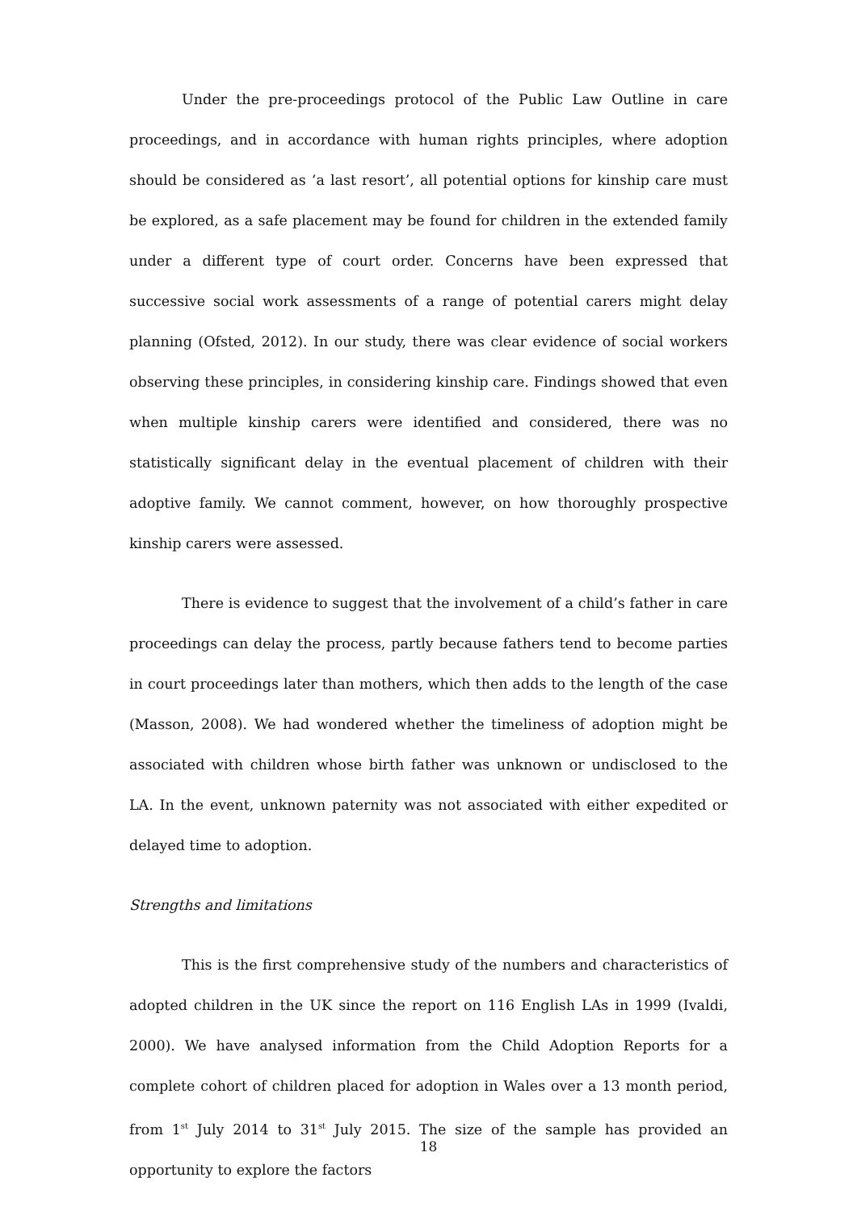Under the pre-proceedings protocol of the Public Law Outline in care proceedings, and in accordance with human rights principles, where adoption should be considered as ‘a last resort’, all potential options for kinship care must be explored, as a safe placement may be found for children in the extended family under a different type of court order. Concerns have been expressed that successive social work assessments of a range of potential carers might delay planning (Ofsted, 2012). In our study, there was clear evidence of social workers observing these principles, in considering kinship care. Findings showed that even when multiple kinship carers were identified and considered, there was no statistically significant delay in the eventual placement of children with their adoptive family. We cannot comment, however, on how thoroughly prospective kinship carers were assessed.
There is evidence to suggest that the involvement of a child’s father in care proceedings can delay the process, partly because fathers tend to become parties in court proceedings later than mothers, which then adds to the length of the case (Masson, 2008). We had wondered whether the timeliness of adoption might be associated with children whose birth father was unknown or undisclosed to the LA. In the event, unknown paternity was not associated with either expedited or delayed time to adoption.
Strengths and limitations
This is the first comprehensive study of the numbers and characteristics of adopted children in the UK since the report on 116 English LAs in 1999 (Ivaldi, 2000). We have analysed information from the Child Adoption Reports for a complete cohort of children placed for adoption in Wales over a 13 month period, from 1<sup>st</sup> July 2014 to 31<sup>st</sup> July 2015. The size of the sample has provided an opportunity to explore the factors
18